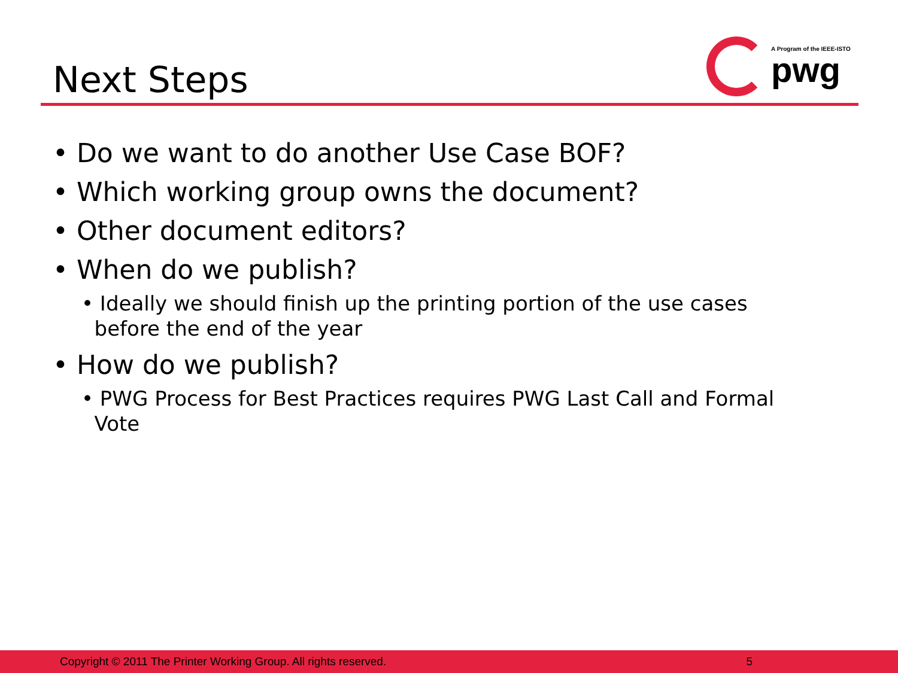Next Steps
A Program of the IEEE-ISTO
pwg
• Do we want to do another Use Case BOF?
• Which working group owns the document?
• Other document editors?
• When do we publish?
• Ideally we should finish up the printing portion of the use cases
before the end of the year
• How do we publish?
• PWG Process for Best Practices requires PWG Last Call and Formal
Vote
Copyright © 2011 The Printer Working Group. All rights reserved. 5